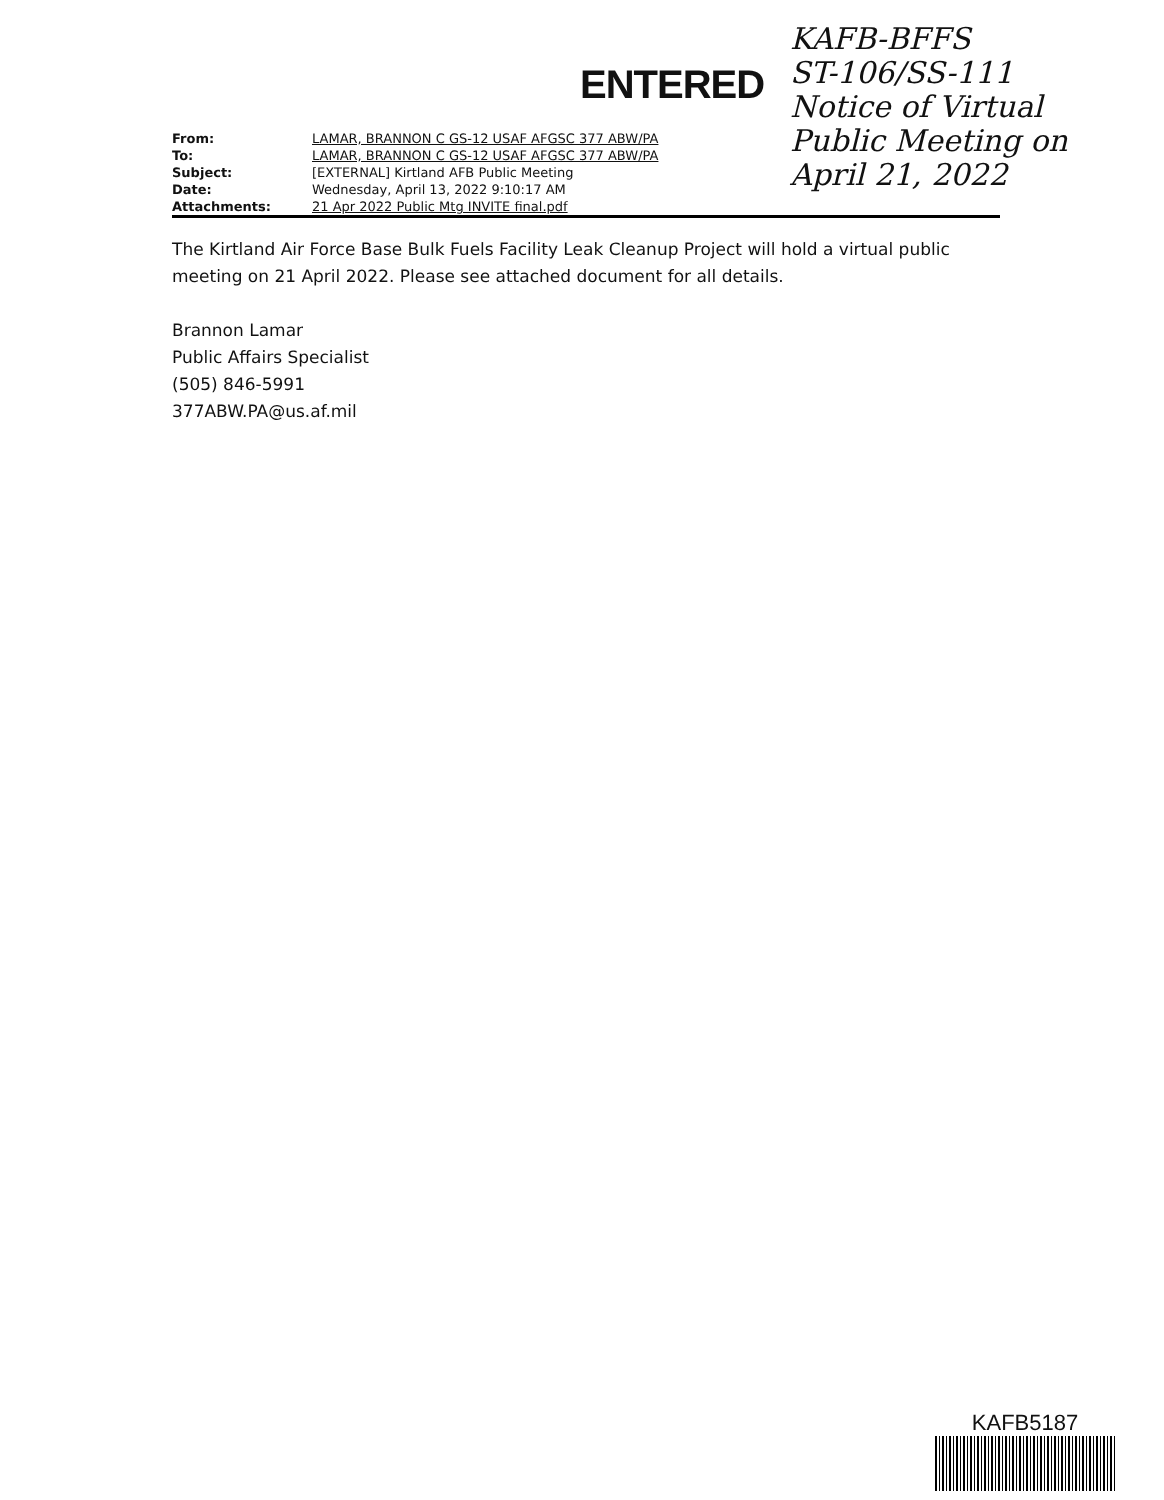ENTERED
KAFB-BFFS
ST-106/SS-111
Notice of Virtual
Public Meeting on
April 21, 2022
| From: | LAMAR, BRANNON C GS-12 USAF AFGSC 377 ABW/PA |
| To: | LAMAR, BRANNON C GS-12 USAF AFGSC 377 ABW/PA |
| Subject: | [EXTERNAL] Kirtland AFB Public Meeting |
| Date: | Wednesday, April 13, 2022 9:10:17 AM |
| Attachments: | 21 Apr 2022 Public Mtg INVITE final.pdf |
The Kirtland Air Force Base Bulk Fuels Facility Leak Cleanup Project will hold a virtual public meeting on 21 April 2022. Please see attached document for all details.
Brannon Lamar
Public Affairs Specialist
(505) 846-5991
377ABW.PA@us.af.mil
KAFB5187